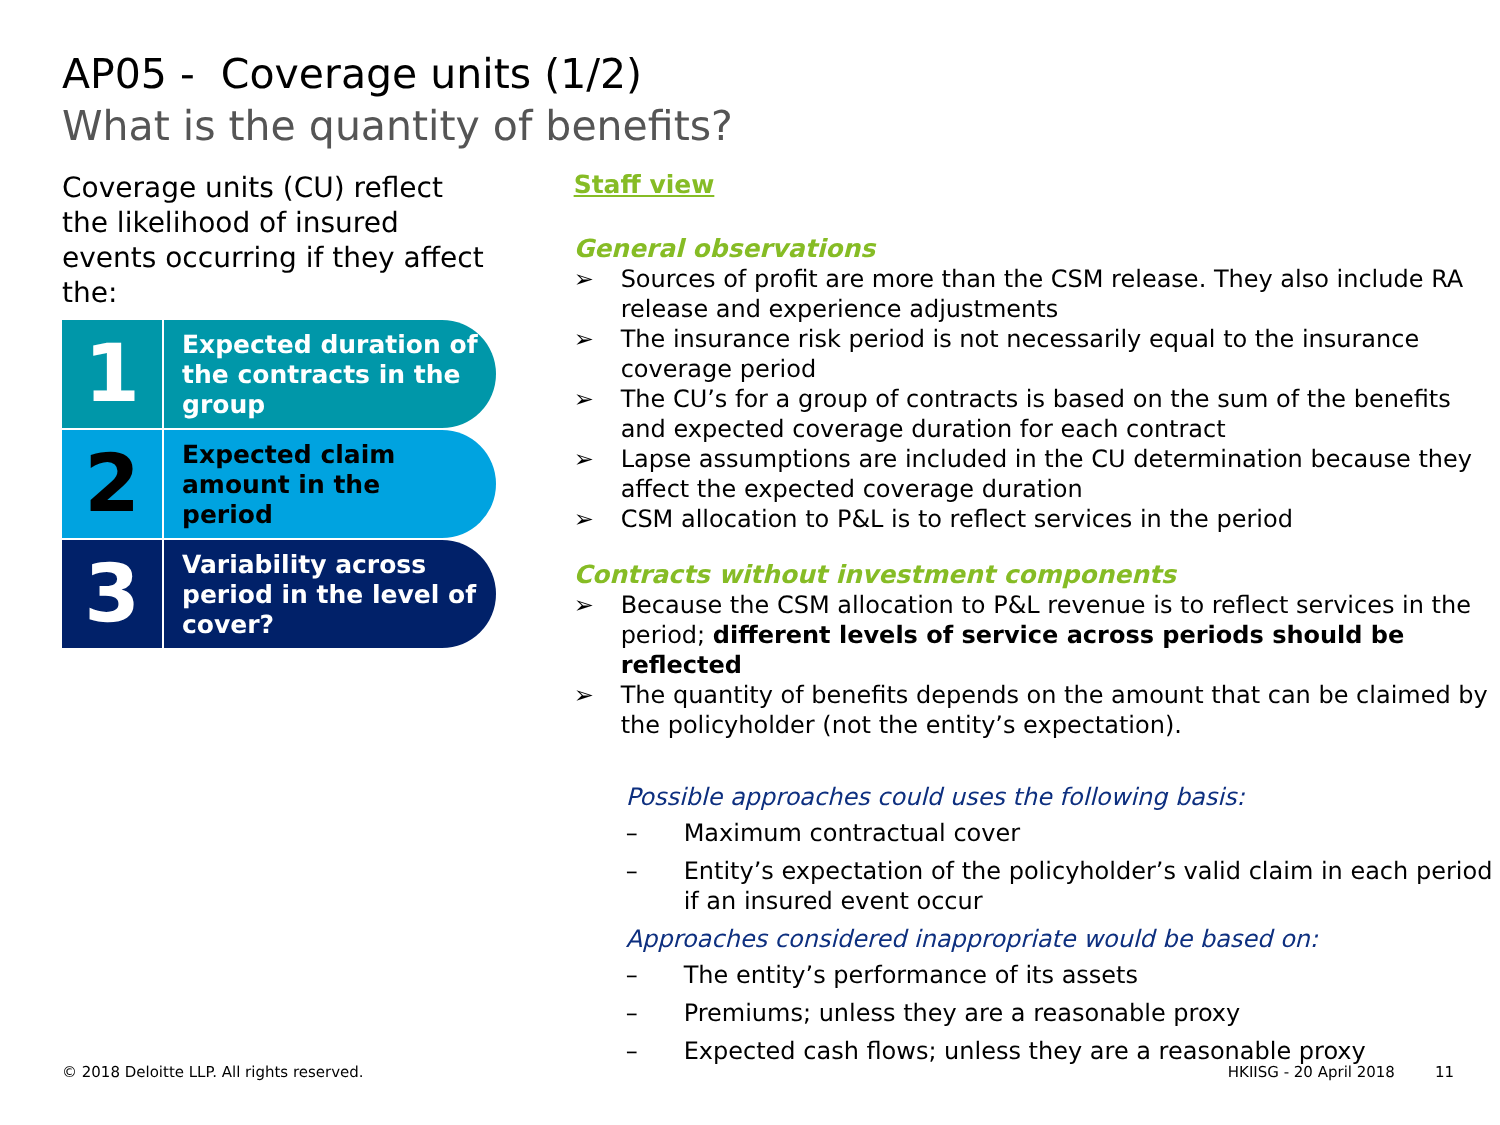AP05 - Coverage units (1/2)
What is the quantity of benefits?
Coverage units (CU) reflect the likelihood of insured events occurring if they affect the:
1
Expected duration of the contracts in the group
2
Expected claim amount in the period
3
Variability across period in the level of cover?
Staff view
General observations
➢ Sources of profit are more than the CSM release. They also include RA release and experience adjustments
➢ The insurance risk period is not necessarily equal to the insurance coverage period
➢ The CU’s for a group of contracts is based on the sum of the benefits and expected coverage duration for each contract
➢ Lapse assumptions are included in the CU determination because they affect the expected coverage duration
➢ CSM allocation to P&L is to reflect services in the period
Contracts without investment components
➢ Because the CSM allocation to P&L revenue is to reflect services in the period; different levels of service across periods should be reflected
➢ The quantity of benefits depends on the amount that can be claimed by the policyholder (not the entity’s expectation).
Possible approaches could uses the following basis:
– Maximum contractual cover
– Entity’s expectation of the policyholder’s valid claim in each period if an insured event occur
Approaches considered inappropriate would be based on:
– The entity’s performance of its assets
– Premiums; unless they are a reasonable proxy
– Expected cash flows; unless they are a reasonable proxy
© 2018 Deloitte LLP. All rights reserved. HKIISG - 20 April 2018 11